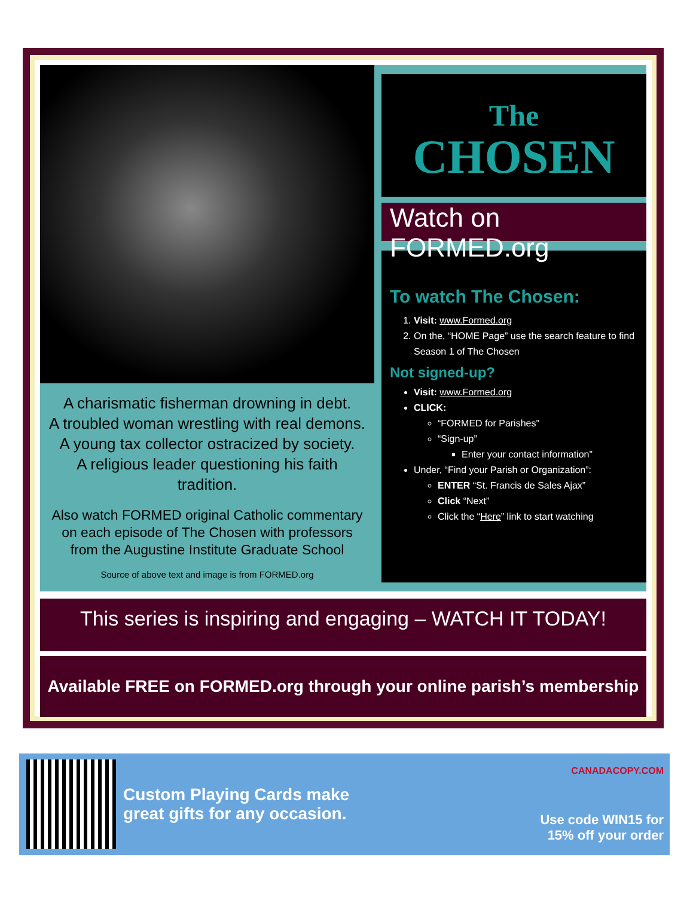A charismatic fisherman drowning in debt.
A troubled woman wrestling with real demons.
A young tax collector ostracized by society.
A religious leader questioning his faith tradition.
Also watch FORMED original Catholic commentary on each episode of The Chosen with professors from the Augustine Institute Graduate School
Source of above text and image is from FORMED.org
The
CHOSEN
Watch on FORMED.org
To watch The Chosen:
1. Visit: www.Formed.org
2. On the, “HOME Page” use the search feature to find Season 1 of The Chosen
Not signed-up?
Visit: www.Formed.org
CLICK:
“FORMED for Parishes”
“Sign-up”
Enter your contact information”
Under, “Find your Parish or Organization”:
ENTER “St. Francis de Sales Ajax”
Click “Next”
Click the “Here” link to start watching
This series is inspiring and engaging – WATCH IT TODAY!
Available FREE on FORMED.org through your online parish’s membership
Custom Playing Cards make great gifts for any occasion.
CANADACOPY.COM
Use code WIN15 for
15% off your order